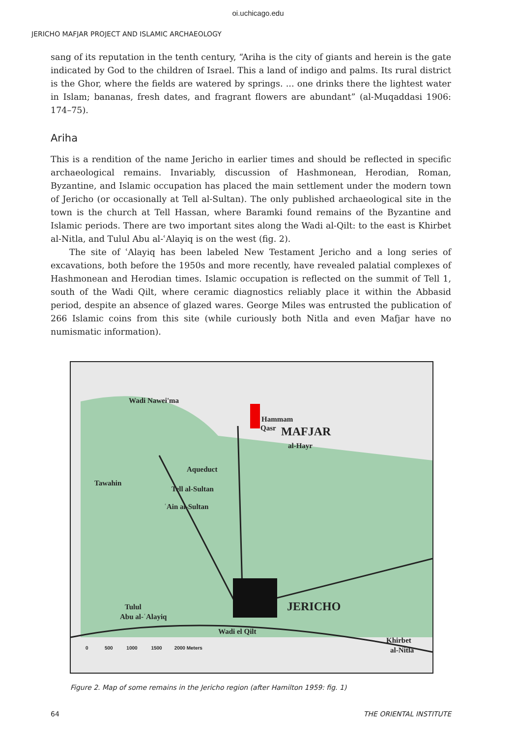oi.uchicago.edu
JERICHO MAFJAR PROJECT AND ISLAMIC ARCHAEOLOGY
sang of its reputation in the tenth century, “Ariha is the city of giants and herein is the gate indicated by God to the children of Israel. This a land of indigo and palms. Its rural district is the Ghor, where the fields are watered by springs. ... one drinks there the lightest water in Islam; bananas, fresh dates, and fragrant flowers are abundant” (al-Muqaddasi 1906: 174–75).
Ariha
This is a rendition of the name Jericho in earlier times and should be reflected in specific archaeological remains. Invariably, discussion of Hashmonean, Herodian, Roman, Byzantine, and Islamic occupation has placed the main settlement under the modern town of Jericho (or occasionally at Tell al-Sultan). The only published archaeological site in the town is the church at Tell Hassan, where Baramki found remains of the Byzantine and Islamic periods. There are two important sites along the Wadi al-Qilt: to the east is Khirbet al-Nitla, and Tulul Abu al-ʿAlayiq is on the west (fig. 2).
The site of ʿAlayiq has been labeled New Testament Jericho and a long series of excavations, both before the 1950s and more recently, have revealed palatial complexes of Hashmonean and Herodian times. Islamic occupation is reflected on the summit of Tell 1, south of the Wadi Qilt, where ceramic diagnostics reliably place it within the Abbasid period, despite an absence of glazed wares. George Miles was entrusted the publication of 266 Islamic coins from this site (while curiously both Nitla and even Mafjar have no numismatic information).
Wadi Nawei'ma
Hammam
Qasr MAFJAR
al-Hayr
Aqueduct
Tawahin
Tell al-Sultan
ʿAin al-Sultan
Tulul
Abu al-ʿAlayiq
JERICHO
Wadi el Qilt
Khirbet
al-Nitla 0 500 1000 1500 2000 Meters
Figure 2. Map of some remains in the Jericho region (after Hamilton 1959: fig. 1)
64 THE ORIENTAL INSTITUTE